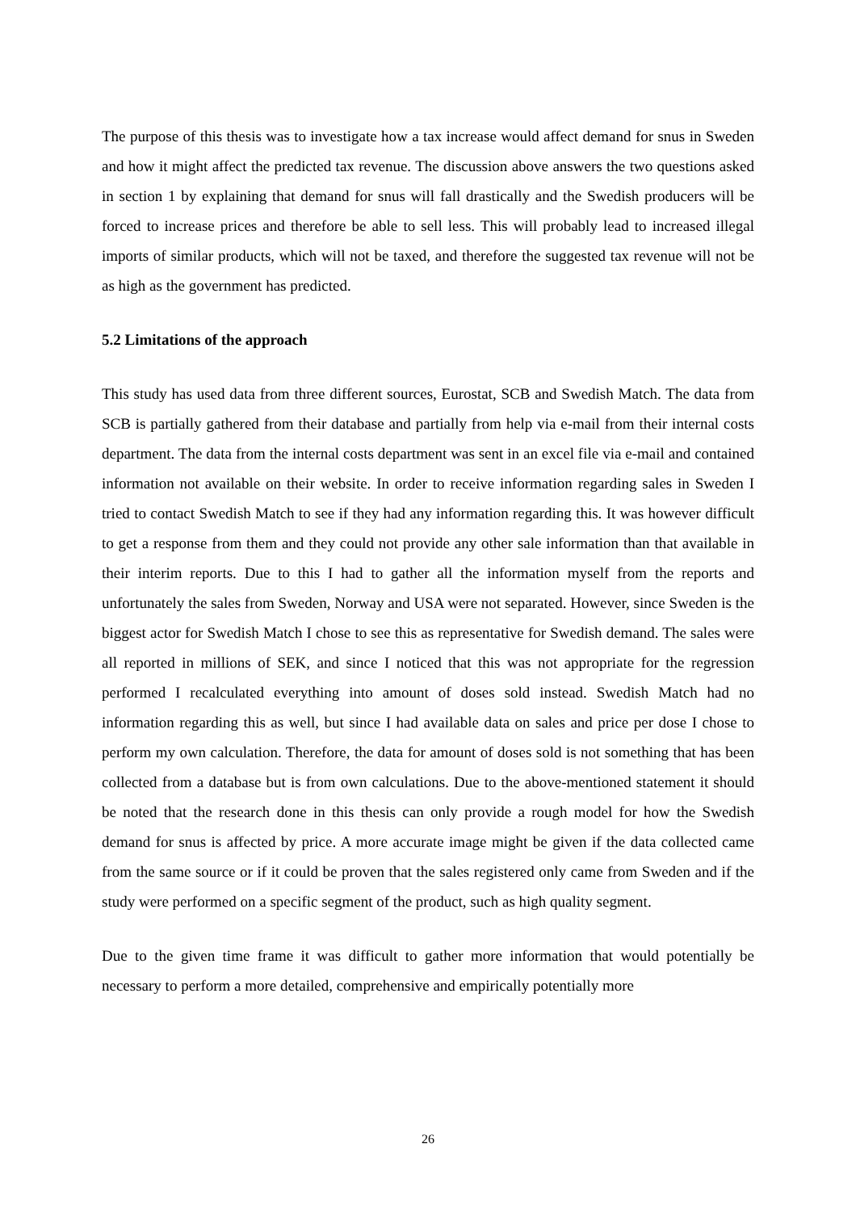The purpose of this thesis was to investigate how a tax increase would affect demand for snus in Sweden and how it might affect the predicted tax revenue. The discussion above answers the two questions asked in section 1 by explaining that demand for snus will fall drastically and the Swedish producers will be forced to increase prices and therefore be able to sell less. This will probably lead to increased illegal imports of similar products, which will not be taxed, and therefore the suggested tax revenue will not be as high as the government has predicted.
5.2 Limitations of the approach
This study has used data from three different sources, Eurostat, SCB and Swedish Match. The data from SCB is partially gathered from their database and partially from help via e-mail from their internal costs department. The data from the internal costs department was sent in an excel file via e-mail and contained information not available on their website. In order to receive information regarding sales in Sweden I tried to contact Swedish Match to see if they had any information regarding this. It was however difficult to get a response from them and they could not provide any other sale information than that available in their interim reports. Due to this I had to gather all the information myself from the reports and unfortunately the sales from Sweden, Norway and USA were not separated. However, since Sweden is the biggest actor for Swedish Match I chose to see this as representative for Swedish demand. The sales were all reported in millions of SEK, and since I noticed that this was not appropriate for the regression performed I recalculated everything into amount of doses sold instead. Swedish Match had no information regarding this as well, but since I had available data on sales and price per dose I chose to perform my own calculation. Therefore, the data for amount of doses sold is not something that has been collected from a database but is from own calculations. Due to the above-mentioned statement it should be noted that the research done in this thesis can only provide a rough model for how the Swedish demand for snus is affected by price. A more accurate image might be given if the data collected came from the same source or if it could be proven that the sales registered only came from Sweden and if the study were performed on a specific segment of the product, such as high quality segment.
Due to the given time frame it was difficult to gather more information that would potentially be necessary to perform a more detailed, comprehensive and empirically potentially more
26